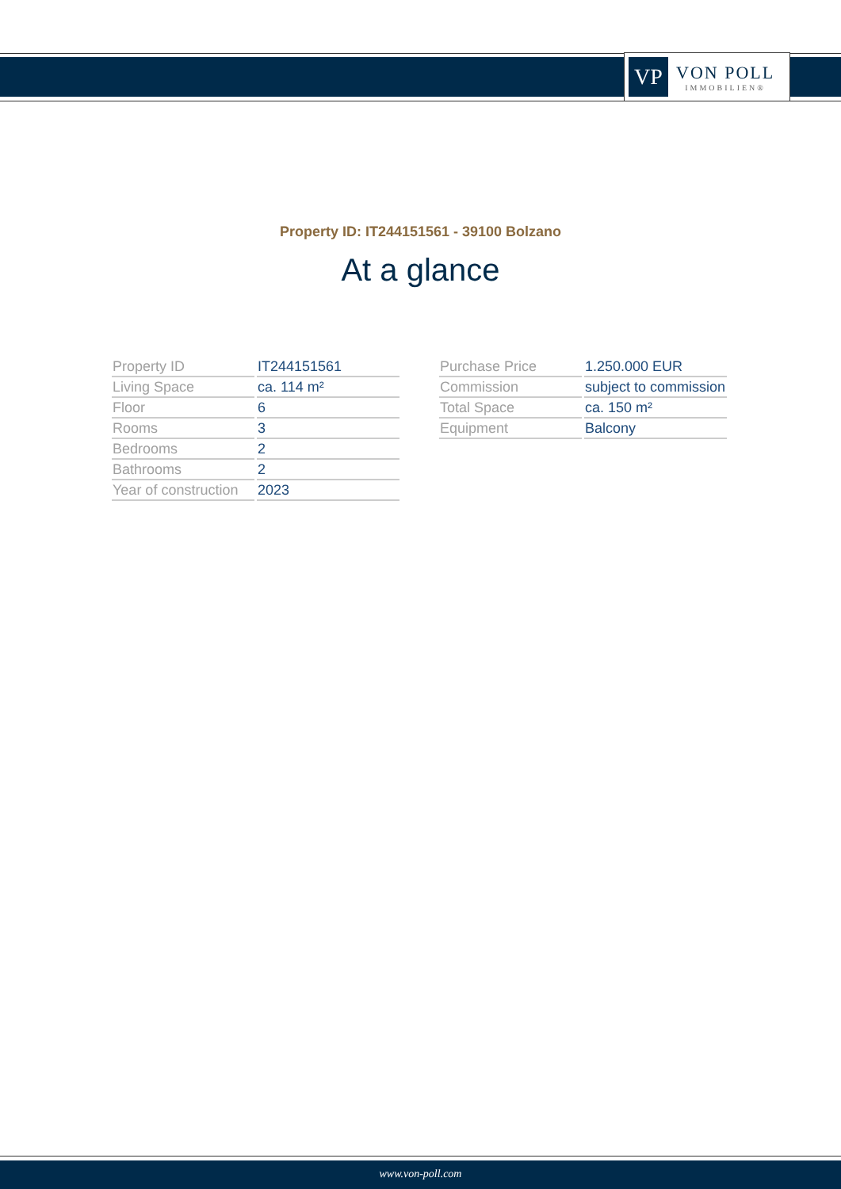VP
VON POLL
IMMOBILIEN®
Property ID: IT244151561 - 39100 Bolzano
At a glance
| Property ID | IT244151561 |
| Living Space | ca. 114 m² |
| Floor | 6 |
| Rooms | 3 |
| Bedrooms | 2 |
| Bathrooms | 2 |
| Year of construction | 2023 |
| Purchase Price | 1.250.000 EUR |
| Commission | subject to commission |
| Total Space | ca. 150 m² |
| Equipment | Balcony |
www.von-poll.com